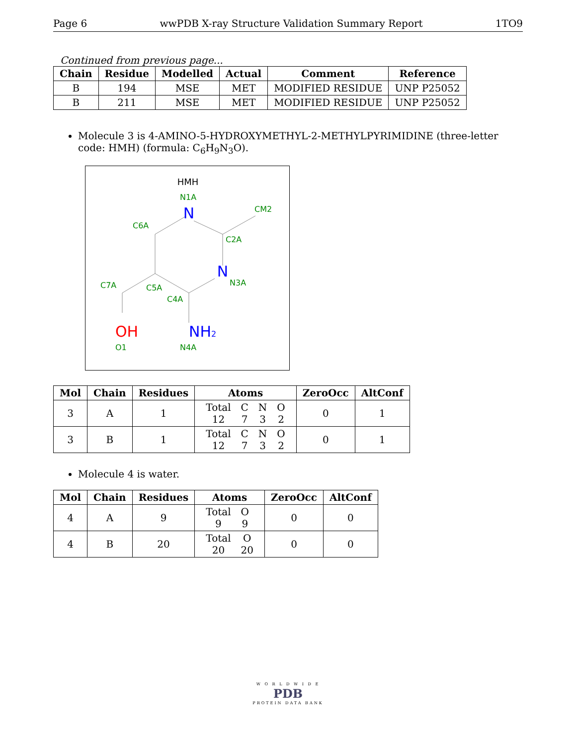Page 6 wwPDB X-ray Structure Validation Summary Report 1TO9
Continued from previous page...
| Chain | Residue | Modelled | Actual | Comment | Reference |
| --- | --- | --- | --- | --- | --- |
| B | 194 | MSE | MET | MODIFIED RESIDUE | UNP P25052 |
| B | 211 | MSE | MET | MODIFIED RESIDUE | UNP P25052 |
Molecule 3 is 4-AMINO-5-HYDROXYMETHYL-2-METHYLPYRIMIDINE (three-letter code: HMH) (formula: C<sub>6</sub>H<sub>9</sub>N<sub>3</sub>O).
HMH
N
N
NH2
OH
N1A
CM2
C6A
C2A
N3A
C7A
C5A
C4A
O1
N4A
| Mol | Chain | Residues | Atoms | ZeroOcc | AltConf |
| --- | --- | --- | --- | --- | --- |
| 3 | A | 1 | / Total / C / N / O / / 12 / 7 / 3 / 2 / | 0 | 1 |
| 3 | B | 1 | / Total / C / N / O / / 12 / 7 / 3 / 2 / | 0 | 1 |
Molecule 4 is water.
| Mol | Chain | Residues | Atoms | ZeroOcc | AltConf |
| --- | --- | --- | --- | --- | --- |
| 4 | A | 9 | / Total / O / / 9 / 9 / | 0 | 0 |
| 4 | B | 20 | / Total / O / / 20 / 20 / | 0 | 0 |
W O R L D W I D E
PDB
PROTEIN DATA BANK